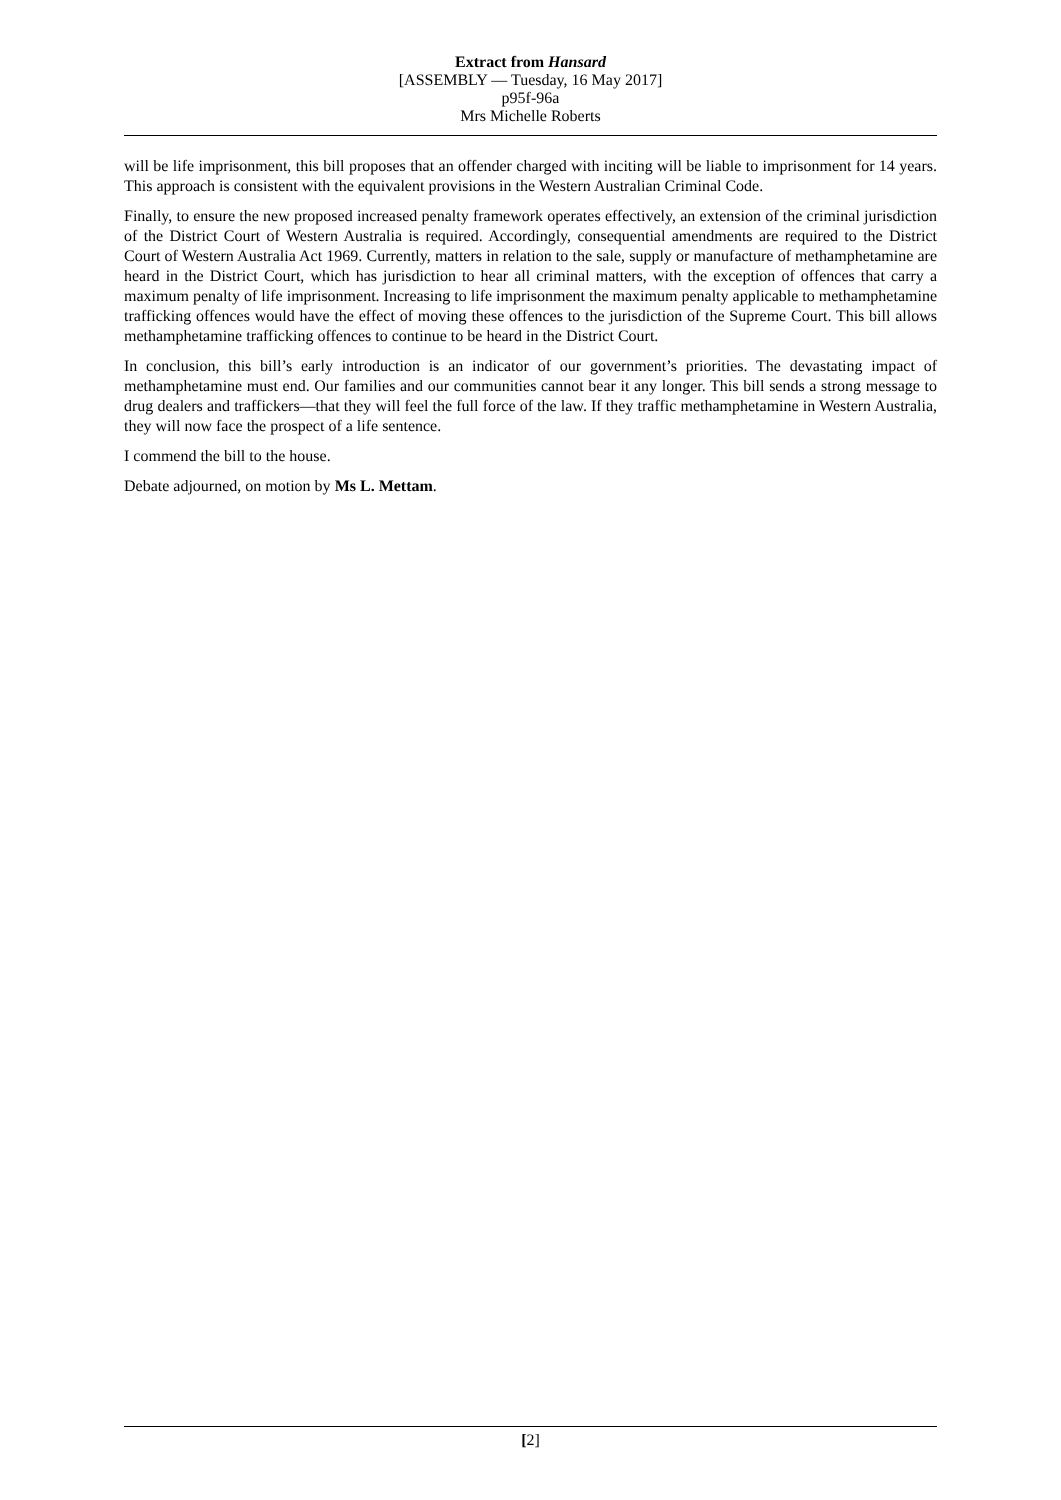Extract from Hansard
[ASSEMBLY — Tuesday, 16 May 2017]
p95f-96a
Mrs Michelle Roberts
will be life imprisonment, this bill proposes that an offender charged with inciting will be liable to imprisonment for 14 years. This approach is consistent with the equivalent provisions in the Western Australian Criminal Code.
Finally, to ensure the new proposed increased penalty framework operates effectively, an extension of the criminal jurisdiction of the District Court of Western Australia is required. Accordingly, consequential amendments are required to the District Court of Western Australia Act 1969. Currently, matters in relation to the sale, supply or manufacture of methamphetamine are heard in the District Court, which has jurisdiction to hear all criminal matters, with the exception of offences that carry a maximum penalty of life imprisonment. Increasing to life imprisonment the maximum penalty applicable to methamphetamine trafficking offences would have the effect of moving these offences to the jurisdiction of the Supreme Court. This bill allows methamphetamine trafficking offences to continue to be heard in the District Court.
In conclusion, this bill’s early introduction is an indicator of our government’s priorities. The devastating impact of methamphetamine must end. Our families and our communities cannot bear it any longer. This bill sends a strong message to drug dealers and traffickers—that they will feel the full force of the law. If they traffic methamphetamine in Western Australia, they will now face the prospect of a life sentence.
I commend the bill to the house.
Debate adjourned, on motion by Ms L. Mettam.
[2]